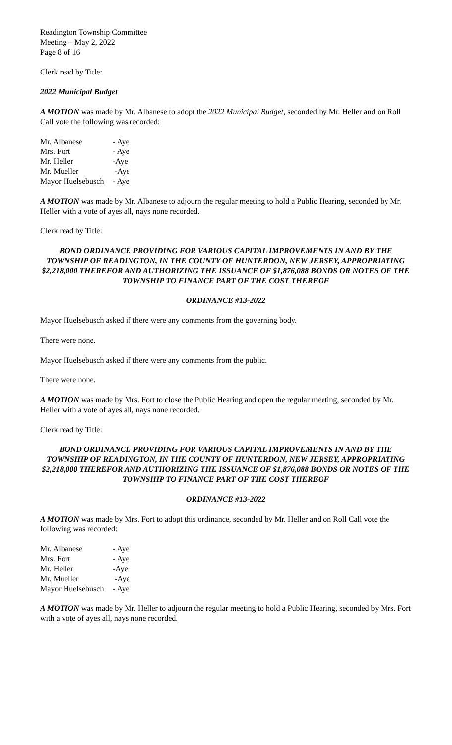Readington Township Committee
Meeting – May 2, 2022
Page 8 of 16
Clerk read by Title:
2022 Municipal Budget
A MOTION was made by Mr. Albanese to adopt the 2022 Municipal Budget, seconded by Mr. Heller and on Roll Call vote the following was recorded:
Mr. Albanese - Aye
Mrs. Fort - Aye
Mr. Heller -Aye
Mr. Mueller -Aye
Mayor Huelsebusch - Aye
A MOTION was made by Mr. Albanese to adjourn the regular meeting to hold a Public Hearing, seconded by Mr. Heller with a vote of ayes all, nays none recorded.
Clerk read by Title:
BOND ORDINANCE PROVIDING FOR VARIOUS CAPITAL IMPROVEMENTS IN AND BY THE TOWNSHIP OF READINGTON, IN THE COUNTY OF HUNTERDON, NEW JERSEY, APPROPRIATING $2,218,000 THEREFOR AND AUTHORIZING THE ISSUANCE OF $1,876,088 BONDS OR NOTES OF THE TOWNSHIP TO FINANCE PART OF THE COST THEREOF
ORDINANCE #13-2022
Mayor Huelsebusch asked if there were any comments from the governing body.
There were none.
Mayor Huelsebusch asked if there were any comments from the public.
There were none.
A MOTION was made by Mrs. Fort to close the Public Hearing and open the regular meeting, seconded by Mr. Heller with a vote of ayes all, nays none recorded.
Clerk read by Title:
BOND ORDINANCE PROVIDING FOR VARIOUS CAPITAL IMPROVEMENTS IN AND BY THE TOWNSHIP OF READINGTON, IN THE COUNTY OF HUNTERDON, NEW JERSEY, APPROPRIATING $2,218,000 THEREFOR AND AUTHORIZING THE ISSUANCE OF $1,876,088 BONDS OR NOTES OF THE TOWNSHIP TO FINANCE PART OF THE COST THEREOF
ORDINANCE #13-2022
A MOTION was made by Mrs. Fort to adopt this ordinance, seconded by Mr. Heller and on Roll Call vote the following was recorded:
Mr. Albanese - Aye
Mrs. Fort - Aye
Mr. Heller -Aye
Mr. Mueller -Aye
Mayor Huelsebusch - Aye
A MOTION was made by Mr. Heller to adjourn the regular meeting to hold a Public Hearing, seconded by Mrs. Fort with a vote of ayes all, nays none recorded.